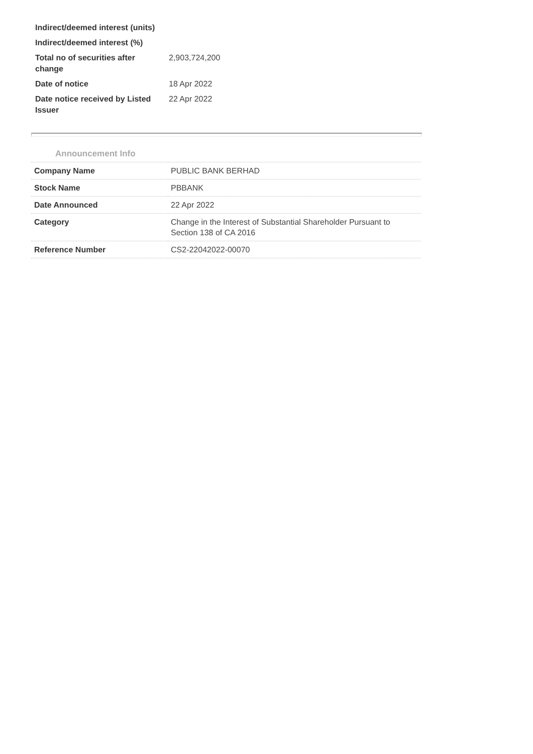| Indirect/deemed interest (units) | |
| Indirect/deemed interest (%) | |
| Total no of securities after change | 2,903,724,200 |
| Date of notice | 18 Apr 2022 |
| Date notice received by Listed Issuer | 22 Apr 2022 |
Announcement Info
| Company Name | PUBLIC BANK BERHAD |
| Stock Name | PBBANK |
| Date Announced | 22 Apr 2022 |
| Category | Change in the Interest of Substantial Shareholder Pursuant to Section 138 of CA 2016 |
| Reference Number | CS2-22042022-00070 |